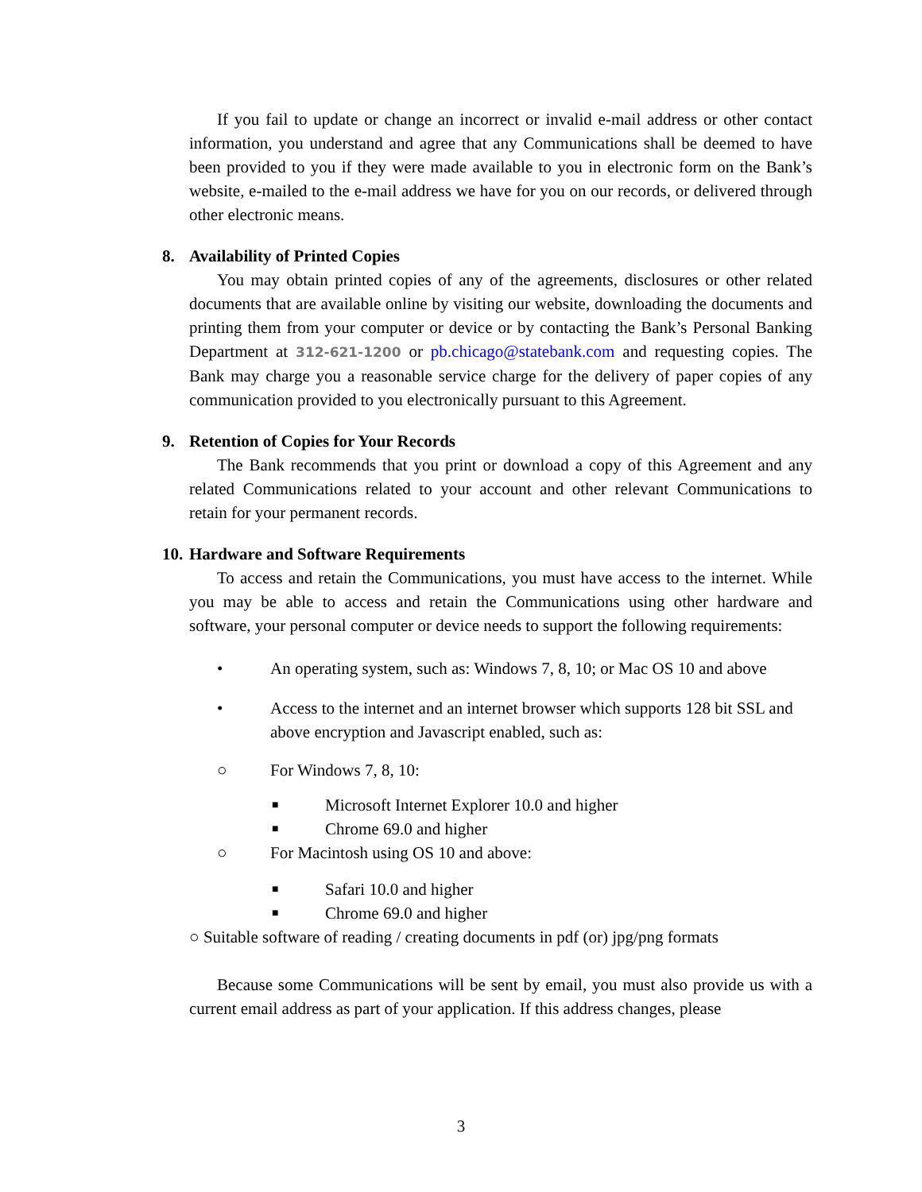If you fail to update or change an incorrect or invalid e-mail address or other contact information, you understand and agree that any Communications shall be deemed to have been provided to you if they were made available to you in electronic form on the Bank’s website, e-mailed to the e-mail address we have for you on our records, or delivered through other electronic means.
8. Availability of Printed Copies
You may obtain printed copies of any of the agreements, disclosures or other related documents that are available online by visiting our website, downloading the documents and printing them from your computer or device or by contacting the Bank’s Personal Banking Department at 312-621-1200 or pb.chicago@statebank.com and requesting copies. The Bank may charge you a reasonable service charge for the delivery of paper copies of any communication provided to you electronically pursuant to this Agreement.
9. Retention of Copies for Your Records
The Bank recommends that you print or download a copy of this Agreement and any related Communications related to your account and other relevant Communications to retain for your permanent records.
10. Hardware and Software Requirements
To access and retain the Communications, you must have access to the internet. While you may be able to access and retain the Communications using other hardware and software, your personal computer or device needs to support the following requirements:
• An operating system, such as: Windows 7, 8, 10; or Mac OS 10 and above
• Access to the internet and an internet browser which supports 128 bit SSL and above encryption and Javascript enabled, such as:
○ For Windows 7, 8, 10:
■ Microsoft Internet Explorer 10.0 and higher
■ Chrome 69.0 and higher
○ For Macintosh using OS 10 and above:
■ Safari 10.0 and higher
■ Chrome 69.0 and higher
○ Suitable software of reading / creating documents in pdf (or) jpg/png formats
Because some Communications will be sent by email, you must also provide us with a current email address as part of your application. If this address changes, please
3